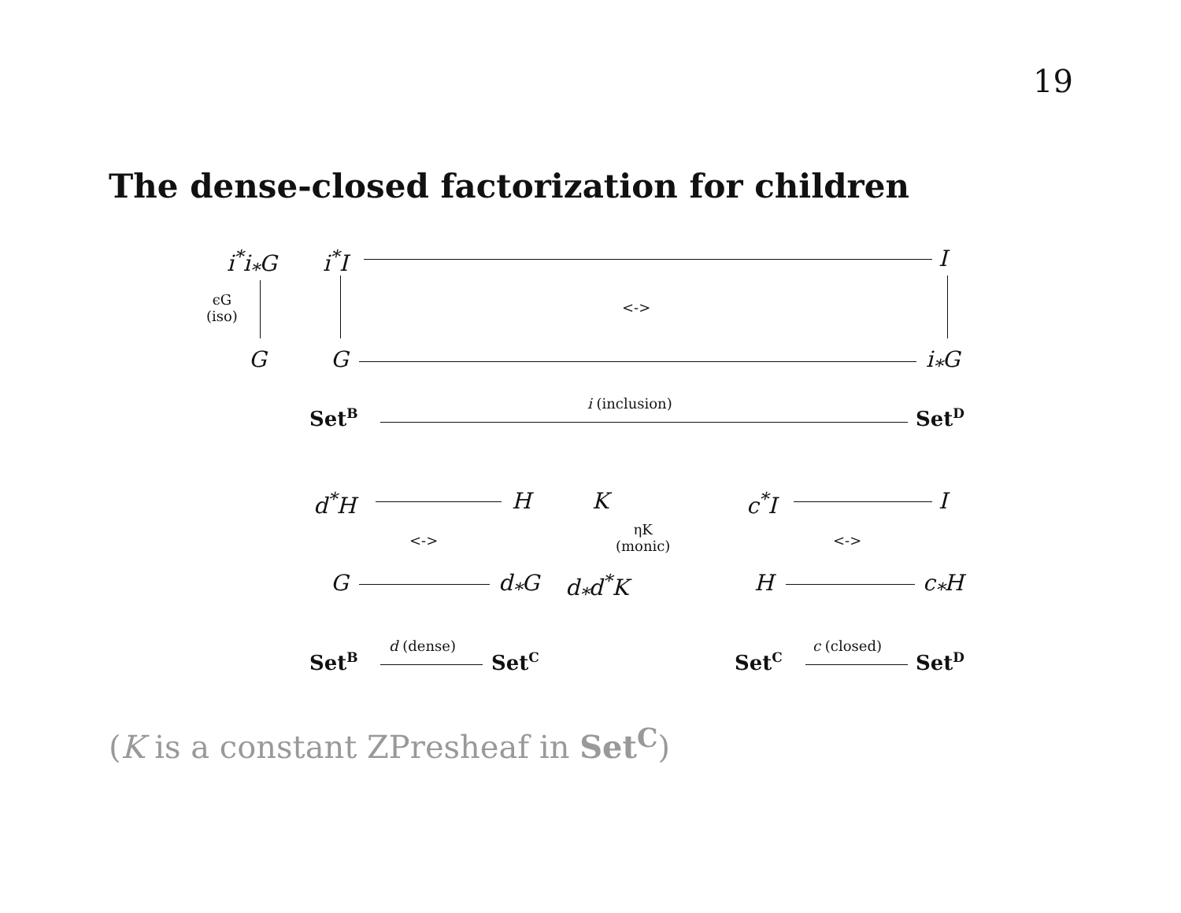19
The dense-closed factorization for children
i<sup>*</sup>i<sub>*</sub>G i<sup>*</sup>I I
ϵG
(iso)
<->
G G i<sub>*</sub>G
Set<sup>B</sup>
i (inclusion)
Set<sup>D</sup>
d<sup>*</sup>H H K c<sup>*</sup>I I
<->
ηK
(monic)
<->
G d<sub>*</sub>G d<sub>*</sub>d<sup>*</sup>K H c<sub>*</sub>H
Set<sup>B</sup>
d (dense)
Set<sup>C</sup> Set<sup>C</sup>
c (closed)
Set<sup>D</sup>
(K is a constant ZPresheaf in Set<sup>C</sup>)